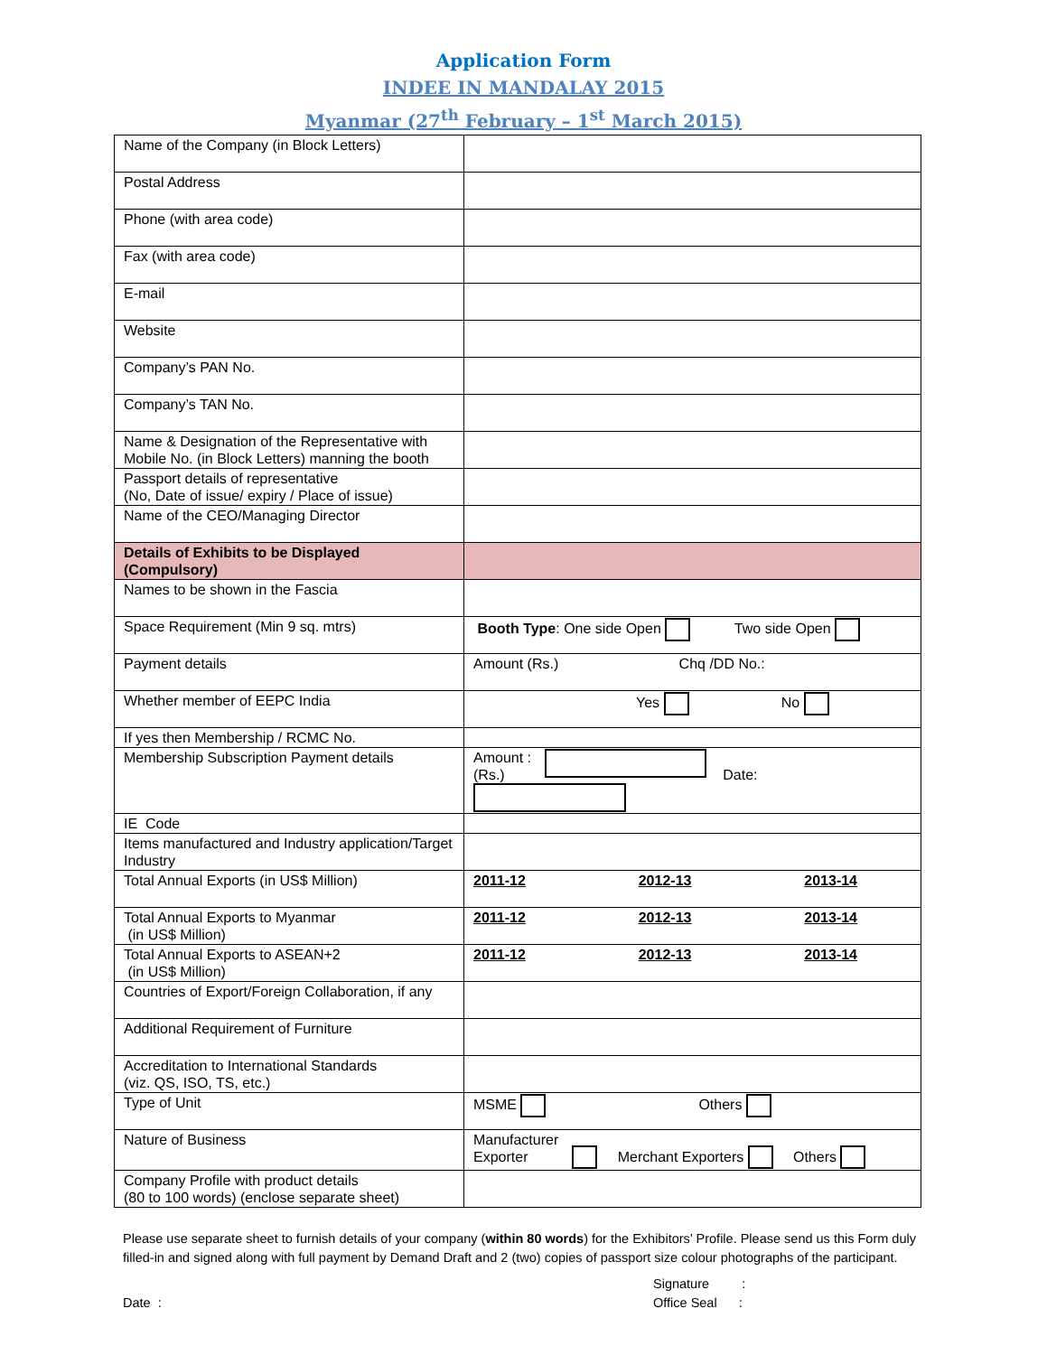Application Form
INDEE IN MANDALAY 2015
Myanmar (27<sup>th</sup> February – 1<sup>st</sup> March 2015)
| Name of the Company (in Block Letters) | |
| Postal Address | |
| Phone (with area code) | |
| Fax (with area code) | |
| E-mail | |
| Website | |
| Company’s PAN No. | |
| Company’s TAN No. | |
| Name & Designation of the Representative with Mobile No. (in Block Letters) manning the booth | |
| Passport details of representative (No, Date of issue/ expiry / Place of issue) | |
| Name of the CEO/Managing Director | |
| Details of Exhibits to be Displayed (Compulsory) | |
| Names to be shown in the Fascia | |
| Space Requirement (Min 9 sq. mtrs) | Booth Type : One side Open Two side Open |
| Payment details | Amount (Rs.) Chq /DD No.: |
| Whether member of EEPC India | Yes No |
| If yes then Membership / RCMC No. | |
| Membership Subscription Payment details | Amount : (Rs.) Date: |
| IE Code | |
| Items manufactured and Industry application/Target Industry | |
| Total Annual Exports (in US$ Million) | 2011-12 2012-13 2013-14 |
| Total Annual Exports to Myanmar (in US$ Million) | 2011-12 2012-13 2013-14 |
| Total Annual Exports to ASEAN+2 (in US$ Million) | 2011-12 2012-13 2013-14 |
| Countries of Export/Foreign Collaboration, if any | |
| Additional Requirement of Furniture | |
| Accreditation to International Standards (viz. QS, ISO, TS, etc.) | |
| Type of Unit | MSME Others |
| Nature of Business | Manufacturer Exporter Merchant Exporters Others |
| Company Profile with product details (80 to 100 words) (enclose separate sheet) | |
Please use separate sheet to furnish details of your company (within 80 words) for the Exhibitors’ Profile. Please send us this Form duly filled-in and signed along with full payment by Demand Draft and 2 (two) copies of passport size colour photographs of the participant.
Date : Signature :
Office Seal :